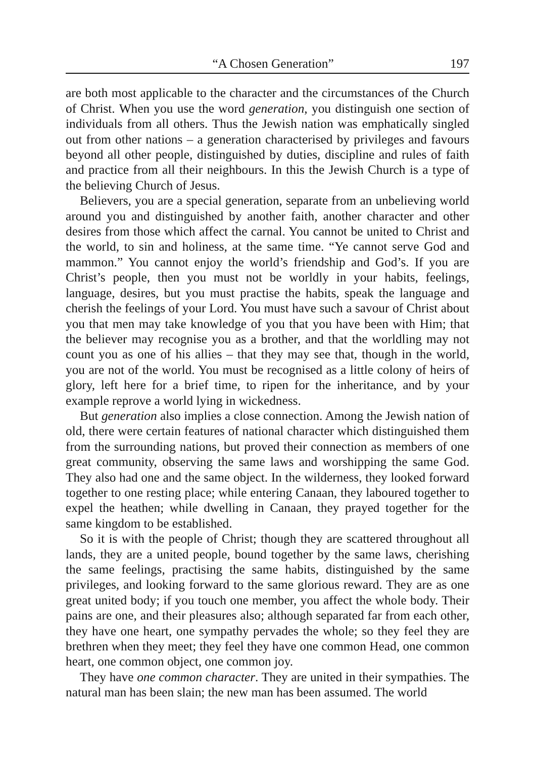“A Chosen Generation” 197
are both most applicable to the character and the circumstances of the Church of Christ. When you use the word generation, you distinguish one section of individuals from all others. Thus the Jewish nation was emphatically singled out from other nations – a generation characterised by privileges and favours beyond all other people, distinguished by duties, discipline and rules of faith and practice from all their neighbours. In this the Jewish Church is a type of the believing Church of Jesus.
Believers, you are a special generation, separate from an unbelieving world around you and distinguished by another faith, another character and other desires from those which affect the carnal. You cannot be united to Christ and the world, to sin and holiness, at the same time. “Ye cannot serve God and mammon.” You cannot enjoy the world’s friendship and God’s. If you are Christ’s people, then you must not be worldly in your habits, feelings, language, desires, but you must practise the habits, speak the language and cherish the feelings of your Lord. You must have such a savour of Christ about you that men may take knowledge of you that you have been with Him; that the believer may recognise you as a brother, and that the worldling may not count you as one of his allies – that they may see that, though in the world, you are not of the world. You must be recognised as a little colony of heirs of glory, left here for a brief time, to ripen for the inheritance, and by your example reprove a world lying in wickedness.
But generation also implies a close connection. Among the Jewish nation of old, there were certain features of national character which distinguished them from the surrounding nations, but proved their connection as members of one great community, observing the same laws and worshipping the same God. They also had one and the same object. In the wilderness, they looked forward together to one resting place; while entering Canaan, they laboured together to expel the heathen; while dwelling in Canaan, they prayed together for the same kingdom to be established.
So it is with the people of Christ; though they are scattered throughout all lands, they are a united people, bound together by the same laws, cherishing the same feelings, practising the same habits, distinguished by the same privileges, and looking forward to the same glorious reward. They are as one great united body; if you touch one member, you affect the whole body. Their pains are one, and their pleasures also; although separated far from each other, they have one heart, one sympathy pervades the whole; so they feel they are brethren when they meet; they feel they have one common Head, one common heart, one common object, one common joy.
They have one common character. They are united in their sympathies. The natural man has been slain; the new man has been assumed. The world